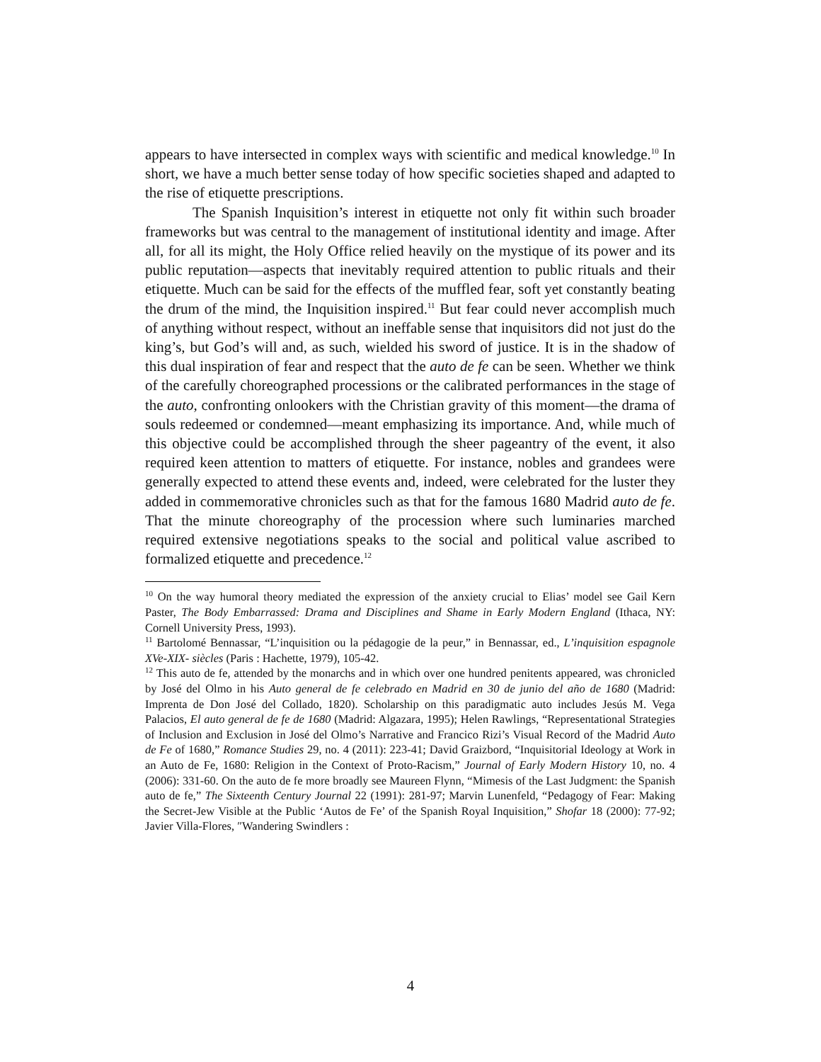appears to have intersected in complex ways with scientific and medical knowledge.<sup>10</sup> In short, we have a much better sense today of how specific societies shaped and adapted to the rise of etiquette prescriptions.
The Spanish Inquisition’s interest in etiquette not only fit within such broader frameworks but was central to the management of institutional identity and image. After all, for all its might, the Holy Office relied heavily on the mystique of its power and its public reputation—aspects that inevitably required attention to public rituals and their etiquette. Much can be said for the effects of the muffled fear, soft yet constantly beating the drum of the mind, the Inquisition inspired.<sup>11</sup> But fear could never accomplish much of anything without respect, without an ineffable sense that inquisitors did not just do the king’s, but God’s will and, as such, wielded his sword of justice. It is in the shadow of this dual inspiration of fear and respect that the auto de fe can be seen. Whether we think of the carefully choreographed processions or the calibrated performances in the stage of the auto, confronting onlookers with the Christian gravity of this moment—the drama of souls redeemed or condemned—meant emphasizing its importance. And, while much of this objective could be accomplished through the sheer pageantry of the event, it also required keen attention to matters of etiquette. For instance, nobles and grandees were generally expected to attend these events and, indeed, were celebrated for the luster they added in commemorative chronicles such as that for the famous 1680 Madrid auto de fe. That the minute choreography of the procession where such luminaries marched required extensive negotiations speaks to the social and political value ascribed to formalized etiquette and precedence.<sup>12</sup>
<sup>10</sup> On the way humoral theory mediated the expression of the anxiety crucial to Elias’ model see Gail Kern Paster, The Body Embarrassed: Drama and Disciplines and Shame in Early Modern England (Ithaca, NY: Cornell University Press, 1993).
<sup>11</sup> Bartolomé Bennassar, “L’inquisition ou la pédagogie de la peur,” in Bennassar, ed., L’inquisition espagnole XVe-XIX- siècles (Paris : Hachette, 1979), 105-42.
<sup>12</sup> This auto de fe, attended by the monarchs and in which over one hundred penitents appeared, was chronicled by José del Olmo in his Auto general de fe celebrado en Madrid en 30 de junio del año de 1680 (Madrid: Imprenta de Don José del Collado, 1820). Scholarship on this paradigmatic auto includes Jesús M. Vega Palacios, El auto general de fe de 1680 (Madrid: Algazara, 1995); Helen Rawlings, “Representational Strategies of Inclusion and Exclusion in José del Olmo’s Narrative and Francico Rizi’s Visual Record of the Madrid Auto de Fe of 1680,” Romance Studies 29, no. 4 (2011): 223-41; David Graizbord, “Inquisitorial Ideology at Work in an Auto de Fe, 1680: Religion in the Context of Proto-Racism,” Journal of Early Modern History 10, no. 4 (2006): 331-60. On the auto de fe more broadly see Maureen Flynn, “Mimesis of the Last Judgment: the Spanish auto de fe,” The Sixteenth Century Journal 22 (1991): 281-97; Marvin Lunenfeld, “Pedagogy of Fear: Making the Secret-Jew Visible at the Public ‘Autos de Fe’ of the Spanish Royal Inquisition,” Shofar 18 (2000): 77-92; Javier Villa-Flores, ″Wandering Swindlers :
4